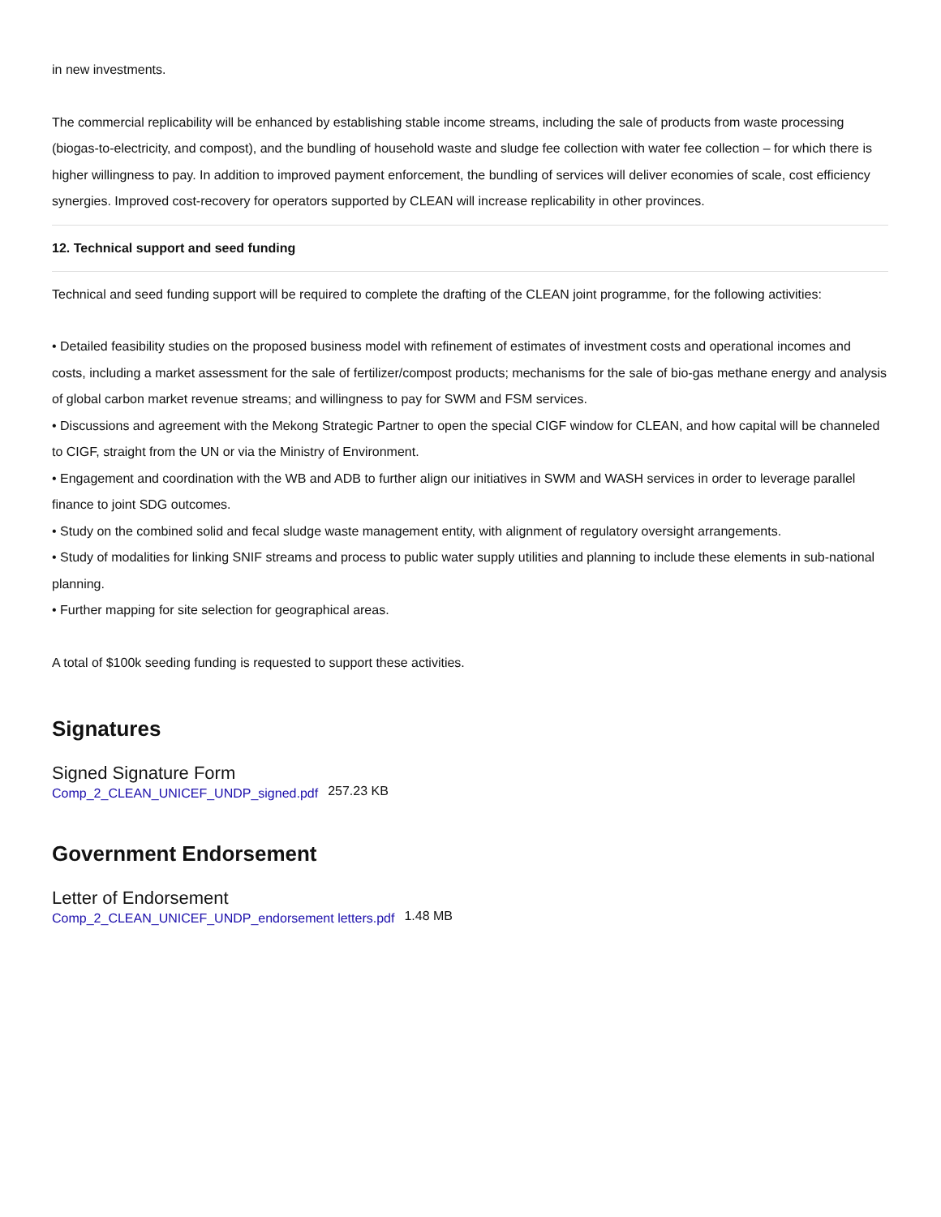in new investments.
The commercial replicability will be enhanced by establishing stable income streams, including the sale of products from waste processing (biogas-to-electricity, and compost), and the bundling of household waste and sludge fee collection with water fee collection – for which there is higher willingness to pay. In addition to improved payment enforcement, the bundling of services will deliver economies of scale, cost efficiency synergies. Improved cost-recovery for operators supported by CLEAN will increase replicability in other provinces.
12. Technical support and seed funding
Technical and seed funding support will be required to complete the drafting of the CLEAN joint programme, for the following activities:
• Detailed feasibility studies on the proposed business model with refinement of estimates of investment costs and operational incomes and costs, including a market assessment for the sale of fertilizer/compost products; mechanisms for the sale of bio-gas methane energy and analysis of global carbon market revenue streams; and willingness to pay for SWM and FSM services.
• Discussions and agreement with the Mekong Strategic Partner to open the special CIGF window for CLEAN, and how capital will be channeled to CIGF, straight from the UN or via the Ministry of Environment.
• Engagement and coordination with the WB and ADB to further align our initiatives in SWM and WASH services in order to leverage parallel finance to joint SDG outcomes.
• Study on the combined solid and fecal sludge waste management entity, with alignment of regulatory oversight arrangements.
• Study of modalities for linking SNIF streams and process to public water supply utilities and planning to include these elements in sub-national planning.
• Further mapping for site selection for geographical areas.
A total of $100k seeding funding is requested to support these activities.
Signatures
Signed Signature Form
Comp_2_CLEAN_UNICEF_UNDP_signed.pdf 257.23 KB
Government Endorsement
Letter of Endorsement
Comp_2_CLEAN_UNICEF_UNDP_endorsement letters.pdf 1.48 MB